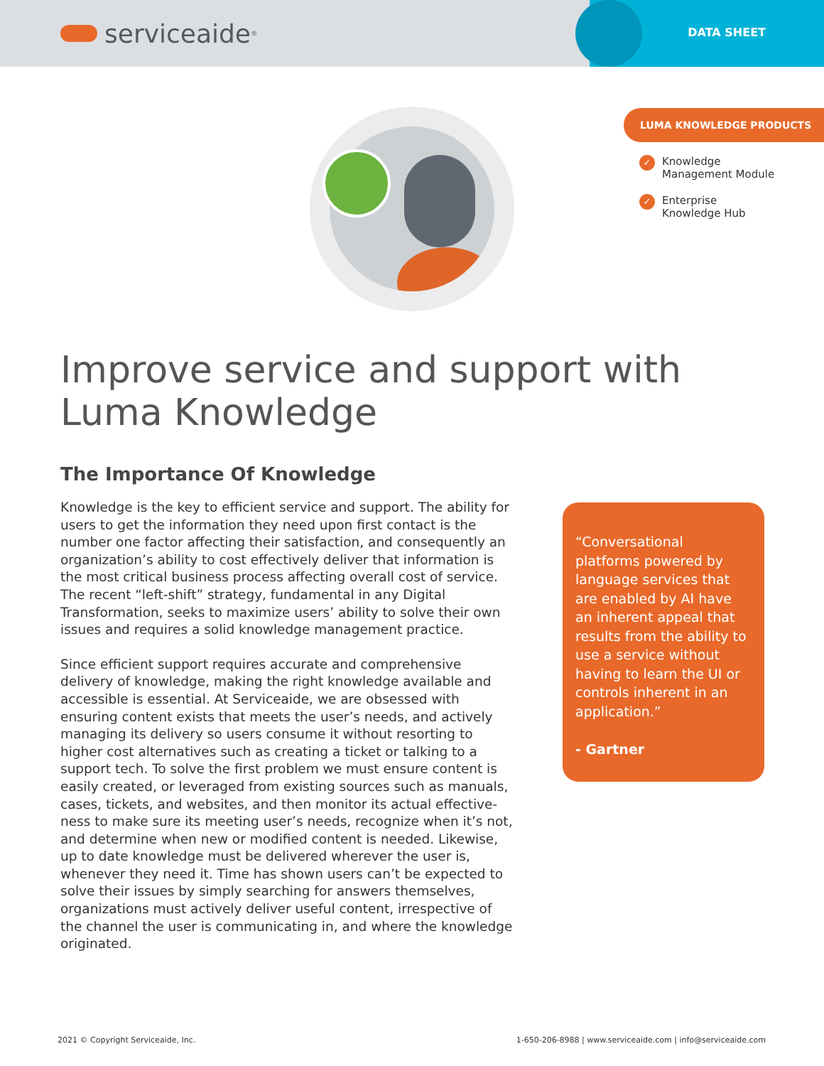serviceaide<sup>®</sup>
DATA SHEET
LUMA KNOWLEDGE PRODUCTS
✓
Knowledge
Management Module
✓
Enterprise
Knowledge Hub
Improve service and support with
Luma Knowledge
The Importance Of Knowledge
Knowledge is the key to efficient service and support. The ability for users to get the information they need upon first contact is the number one factor affecting their satisfaction, and consequently an organization’s ability to cost effectively deliver that information is the most critical business process affecting overall cost of service. The recent “left-shift” strategy, fundamental in any Digital Transformation, seeks to maximize users’ ability to solve their own issues and requires a solid knowledge management practice.
Since efficient support requires accurate and comprehensive delivery of knowledge, making the right knowledge available and accessible is essential. At Serviceaide, we are obsessed with ensuring content exists that meets the user’s needs, and actively managing its delivery so users consume it without resorting to higher cost alternatives such as creating a ticket or talking to a support tech. To solve the first problem we must ensure content is easily created, or leveraged from existing sources such as manuals, cases, tickets, and websites, and then monitor its actual effective-ness to make sure its meeting user’s needs, recognize when it’s not, and determine when new or modified content is needed. Likewise, up to date knowledge must be delivered wherever the user is, whenever they need it. Time has shown users can’t be expected to solve their issues by simply searching for answers themselves, organizations must actively deliver useful content, irrespective of the channel the user is communicating in, and where the knowledge originated.
“Conversational platforms powered by language services that are enabled by AI have an inherent appeal that results from the ability to use a service without having to learn the UI or controls inherent in an application.”
- Gartner
2021 © Copyright Serviceaide, Inc.
1-650-206-8988 | www.serviceaide.com | info@serviceaide.com